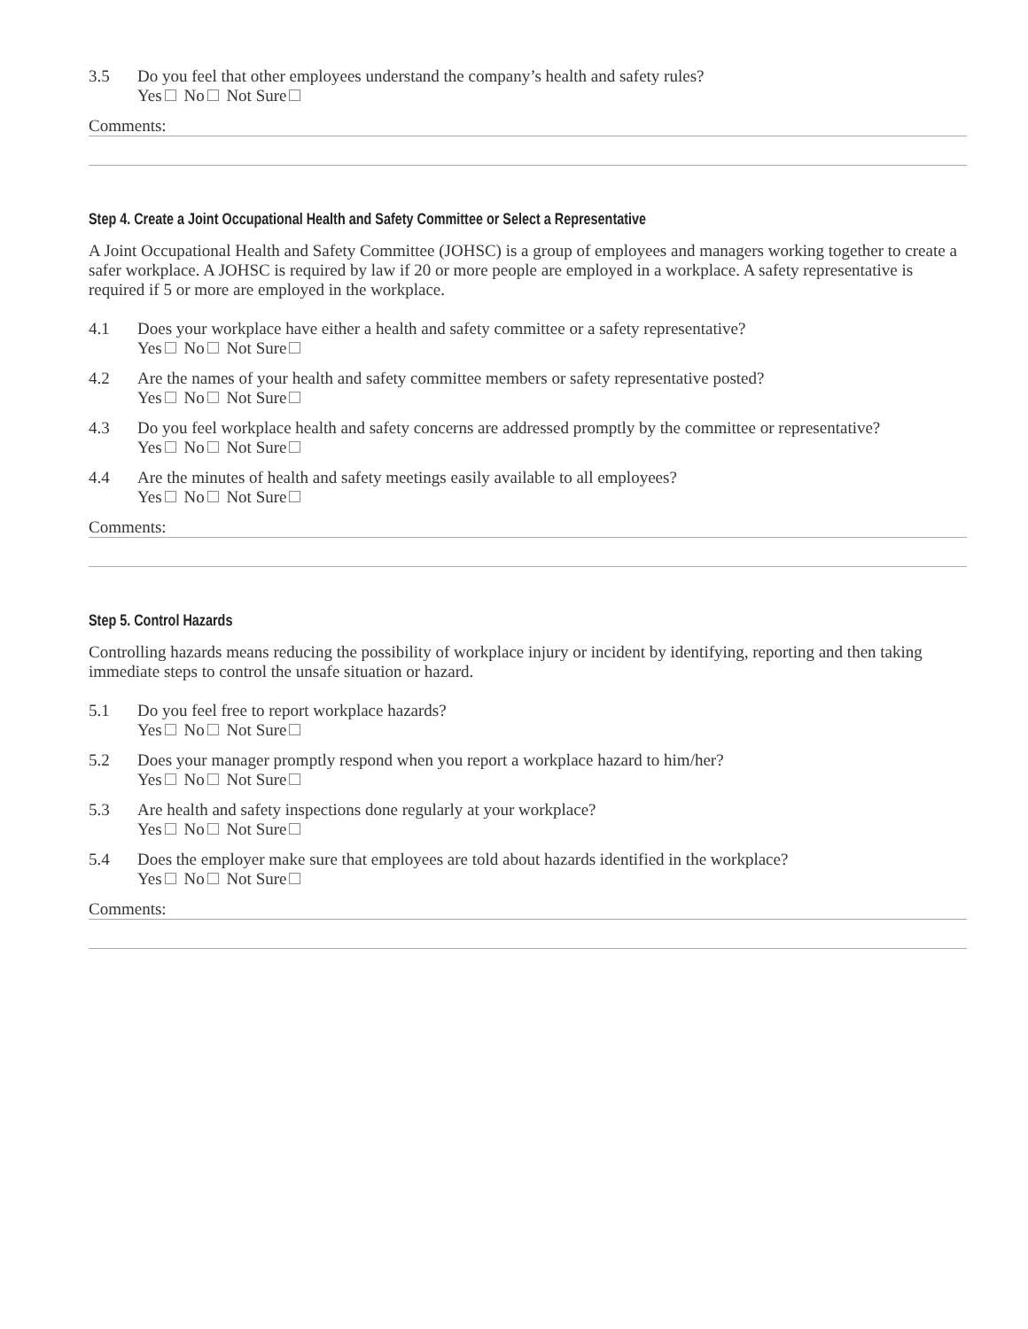3.5 Do you feel that other employees understand the company’s health and safety rules?
Yes No Not Sure
Comments:
Step 4. Create a Joint Occupational Health and Safety Committee or Select a Representative
A Joint Occupational Health and Safety Committee (JOHSC) is a group of employees and managers working together to create a safer workplace. A JOHSC is required by law if 20 or more people are employed in a workplace. A safety representative is required if 5 or more are employed in the workplace.
4.1 Does your workplace have either a health and safety committee or a safety representative?
Yes No Not Sure
4.2 Are the names of your health and safety committee members or safety representative posted?
Yes No Not Sure
4.3 Do you feel workplace health and safety concerns are addressed promptly by the committee or representative?
Yes No Not Sure
4.4 Are the minutes of health and safety meetings easily available to all employees?
Yes No Not Sure
Comments:
Step 5. Control Hazards
Controlling hazards means reducing the possibility of workplace injury or incident by identifying, reporting and then taking immediate steps to control the unsafe situation or hazard.
5.1 Do you feel free to report workplace hazards?
Yes No Not Sure
5.2 Does your manager promptly respond when you report a workplace hazard to him/her?
Yes No Not Sure
5.3 Are health and safety inspections done regularly at your workplace?
Yes No Not Sure
5.4 Does the employer make sure that employees are told about hazards identified in the workplace?
Yes No Not Sure
Comments: